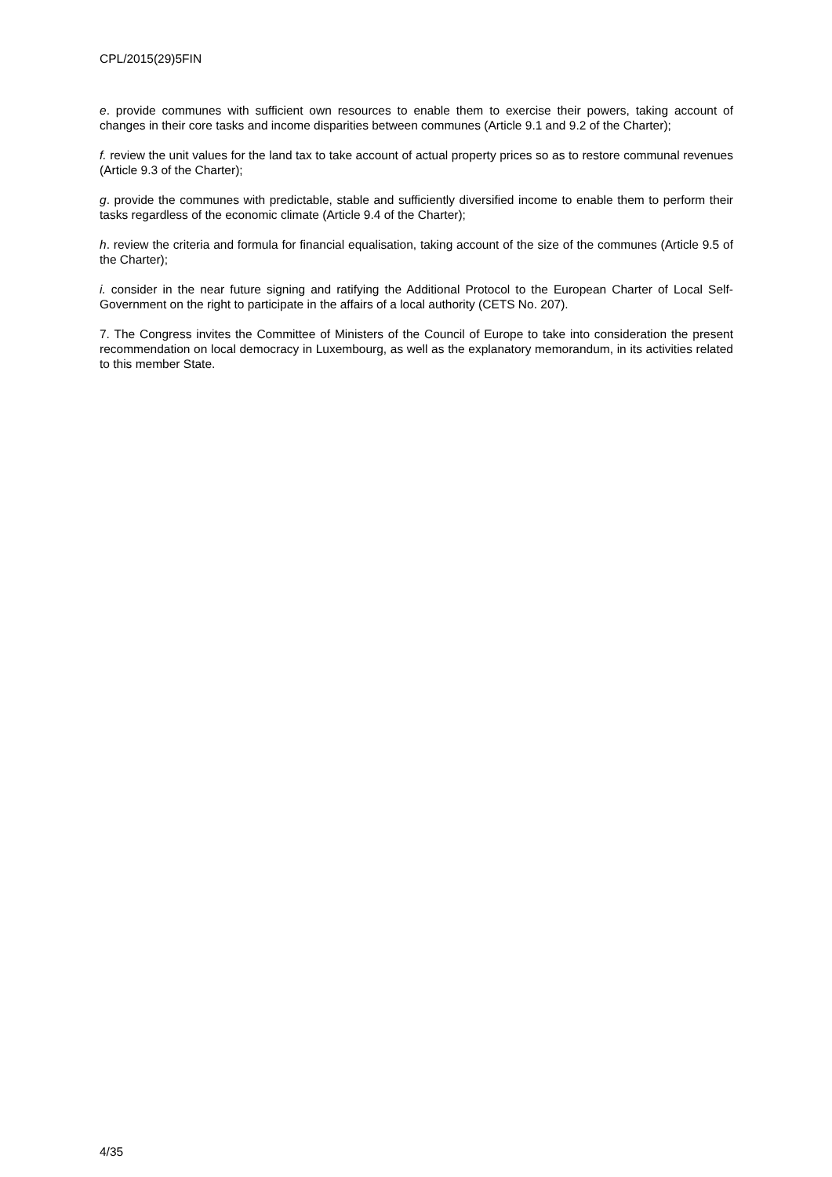CPL/2015(29)5FIN
e. provide communes with sufficient own resources to enable them to exercise their powers, taking account of changes in their core tasks and income disparities between communes (Article 9.1 and 9.2 of the Charter);
f. review the unit values for the land tax to take account of actual property prices so as to restore communal revenues (Article 9.3 of the Charter);
g. provide the communes with predictable, stable and sufficiently diversified income to enable them to perform their tasks regardless of the economic climate (Article 9.4 of the Charter);
h. review the criteria and formula for financial equalisation, taking account of the size of the communes (Article 9.5 of the Charter);
i. consider in the near future signing and ratifying the Additional Protocol to the European Charter of Local Self-Government on the right to participate in the affairs of a local authority (CETS No. 207).
7. The Congress invites the Committee of Ministers of the Council of Europe to take into consideration the present recommendation on local democracy in Luxembourg, as well as the explanatory memorandum, in its activities related to this member State.
4/35